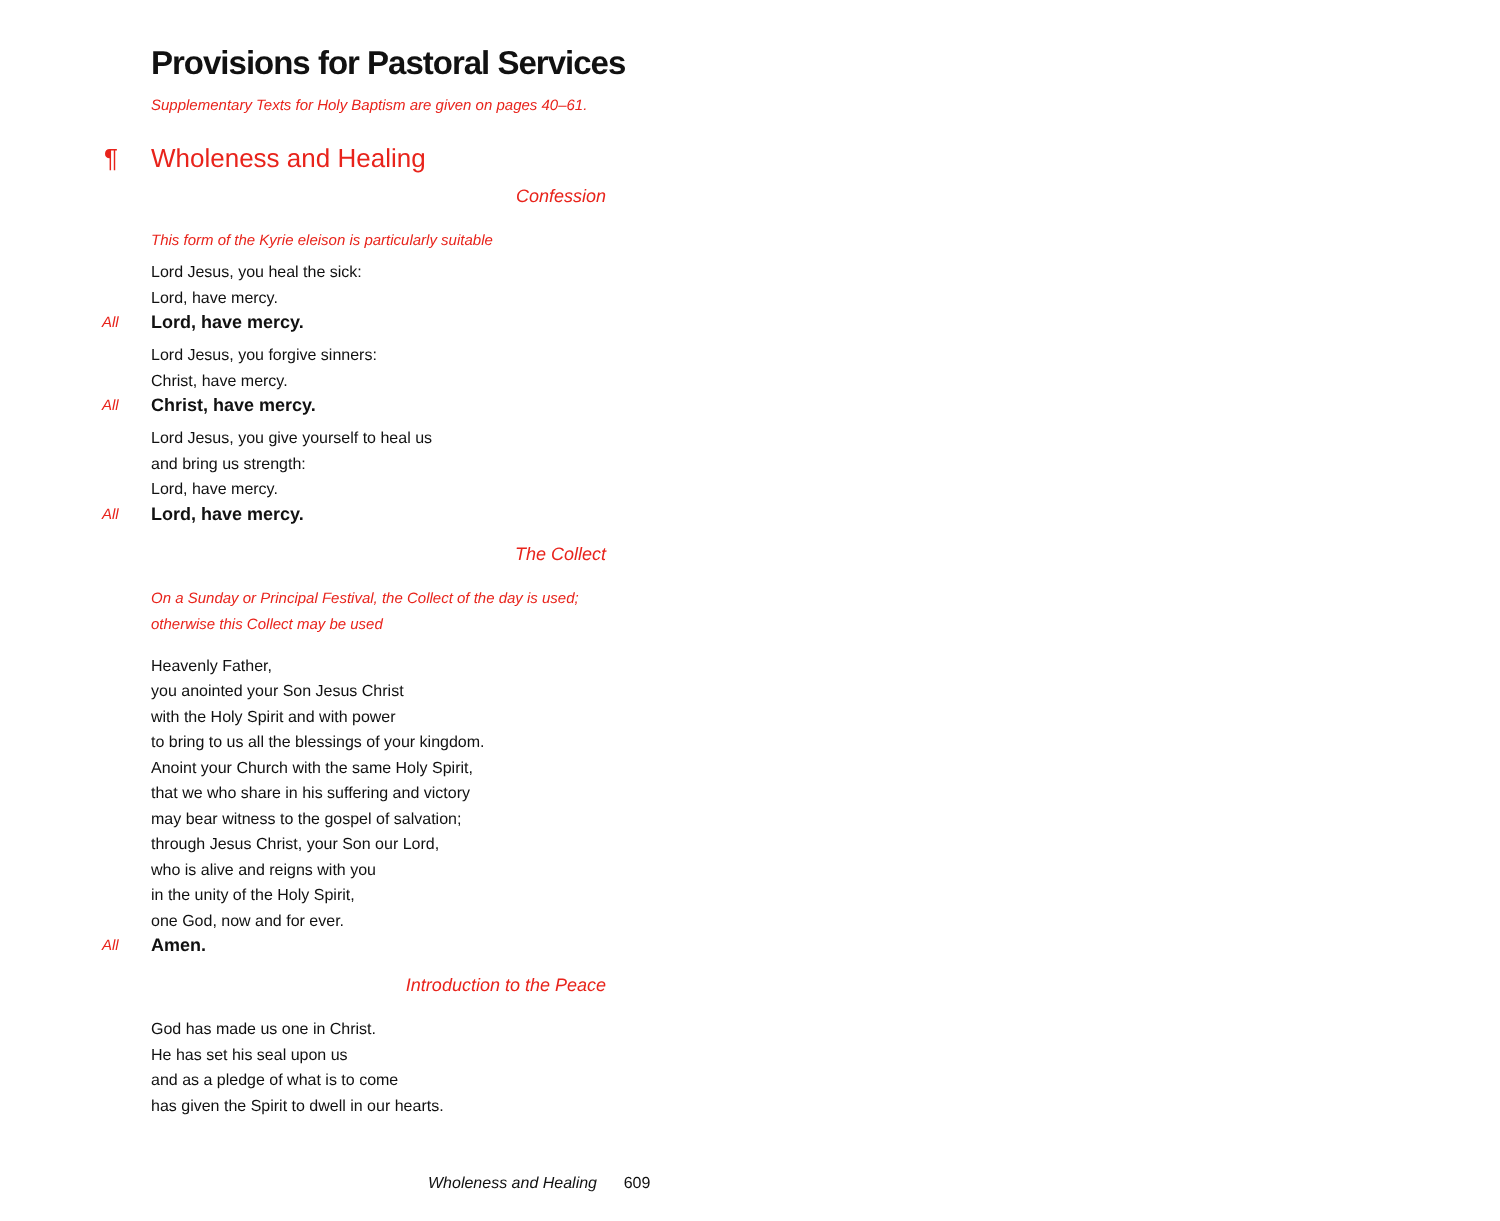Provisions for Pastoral Services
Supplementary Texts for Holy Baptism are given on pages 40–61.
¶ Wholeness and Healing
Confession
This form of the Kyrie eleison is particularly suitable
Lord Jesus, you heal the sick:
Lord, have mercy.
All Lord, have mercy.
Lord Jesus, you forgive sinners:
Christ, have mercy.
All Christ, have mercy.
Lord Jesus, you give yourself to heal us
and bring us strength:
Lord, have mercy.
All Lord, have mercy.
The Collect
On a Sunday or Principal Festival, the Collect of the day is used;
otherwise this Collect may be used
Heavenly Father,
you anointed your Son Jesus Christ
with the Holy Spirit and with power
to bring to us all the blessings of your kingdom.
Anoint your Church with the same Holy Spirit,
that we who share in his suffering and victory
may bear witness to the gospel of salvation;
through Jesus Christ, your Son our Lord,
who is alive and reigns with you
in the unity of the Holy Spirit,
one God, now and for ever.
All Amen.
Introduction to the Peace
God has made us one in Christ.
He has set his seal upon us
and as a pledge of what is to come
has given the Spirit to dwell in our hearts.
Wholeness and Healing 609